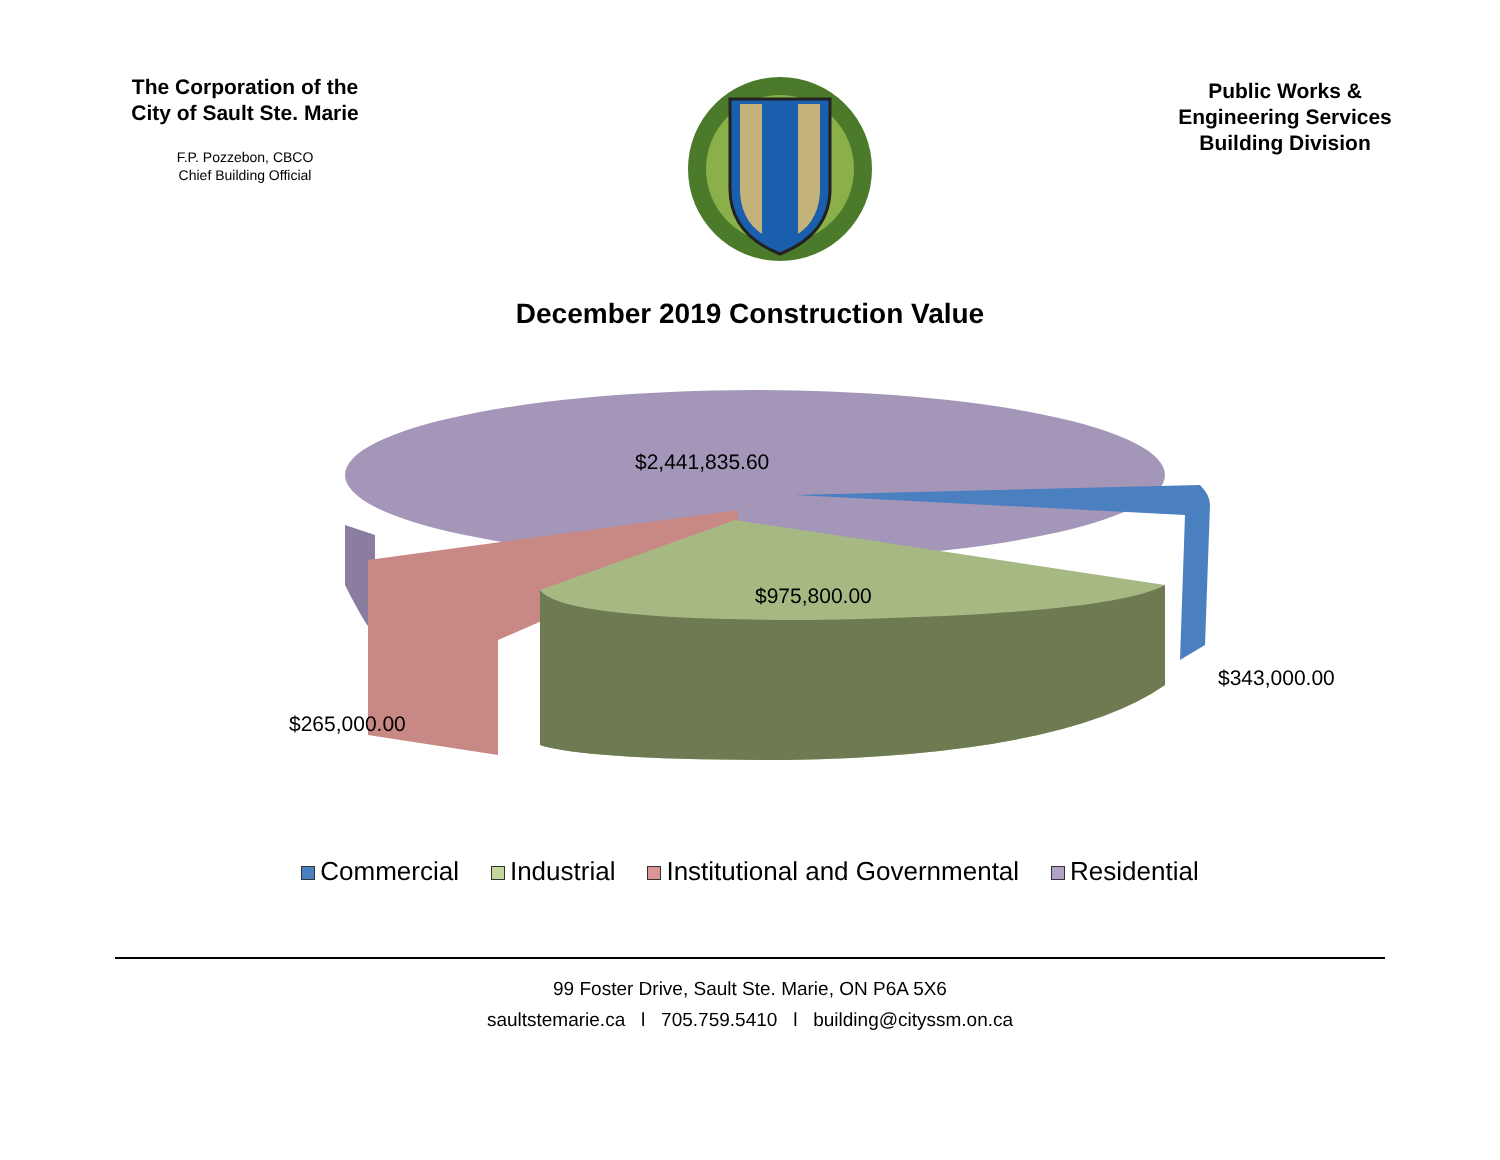The Corporation of the
City of Sault Ste. Marie
F.P. Pozzebon, CBCO
Chief Building Official
Public Works &
Engineering Services
Building Division
December 2019 Construction Value
$2,441,835.60
$975,800.00
$343,000.00
$265,000.00
Commercial Industrial Institutional and Governmental Residential
99 Foster Drive, Sault Ste. Marie, ON P6A 5X6
saultstemarie.ca l 705.759.5410 l building@cityssm.on.ca